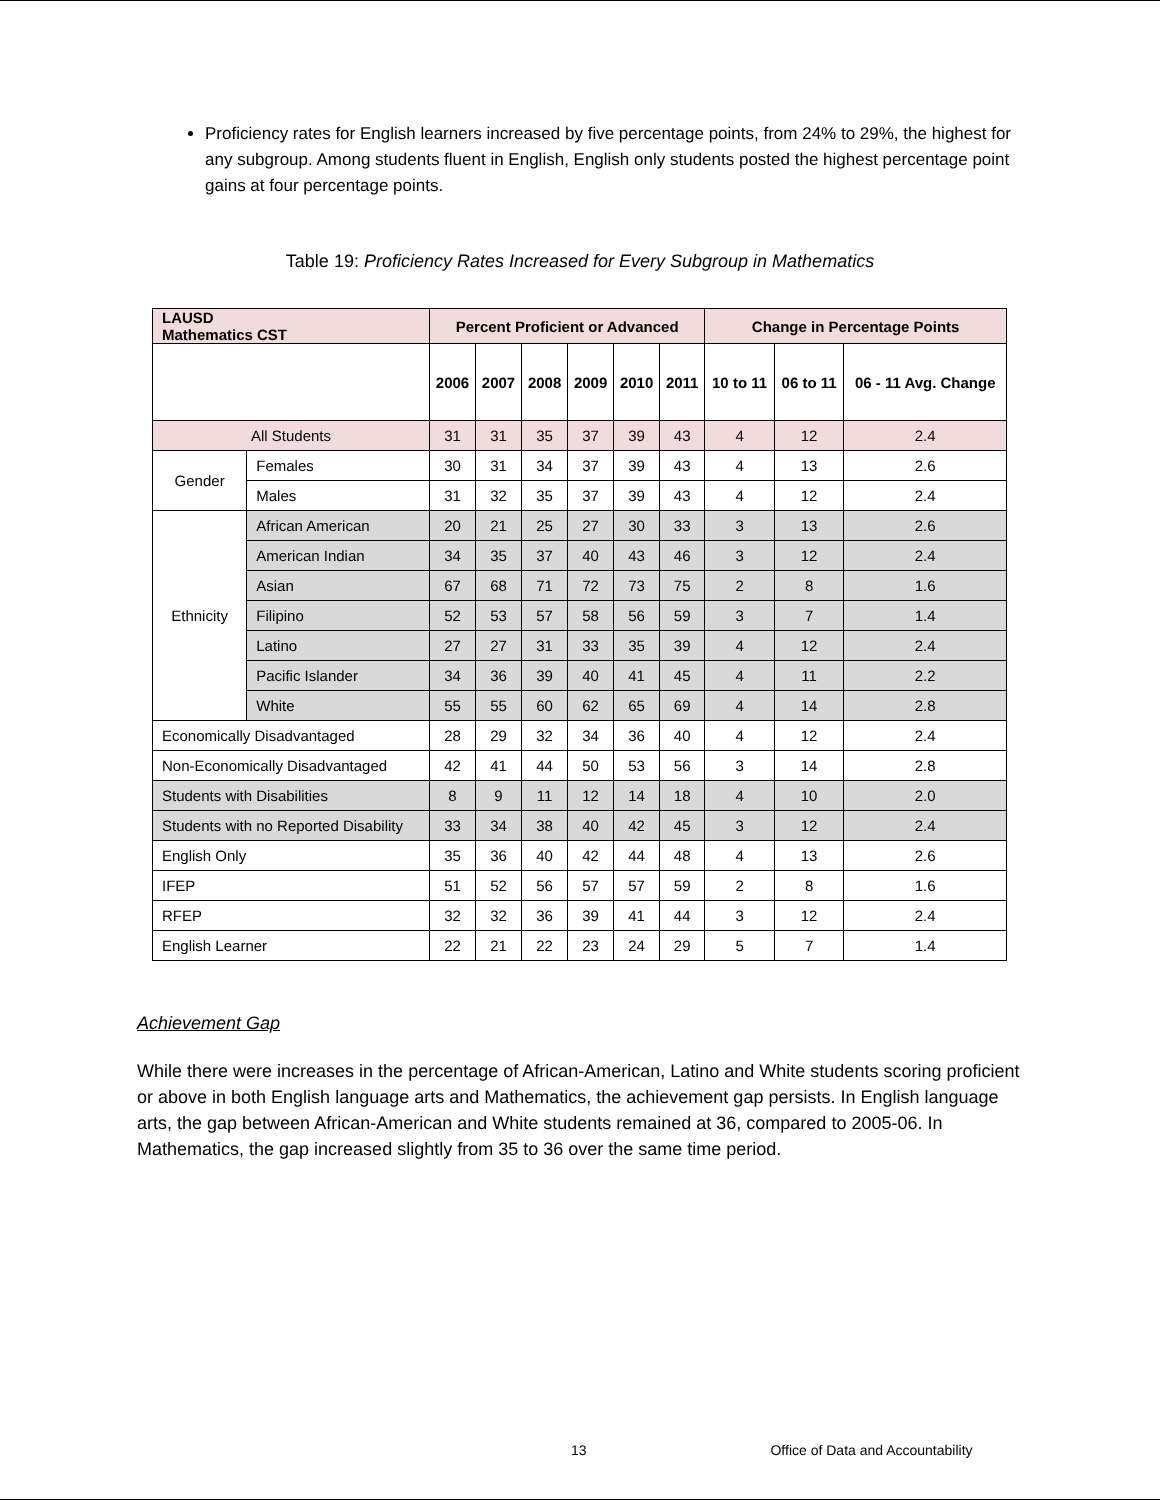Proficiency rates for English learners increased by five percentage points, from 24% to 29%, the highest for any subgroup. Among students fluent in English, English only students posted the highest percentage point gains at four percentage points.
Table 19: Proficiency Rates Increased for Every Subgroup in Mathematics
| LAUSD Mathematics CST | | Percent Proficient or Advanced | | | | | | Change in Percentage Points | | |
| --- | --- | --- | --- | --- | --- | --- | --- | --- | --- | --- |
| | | 2006 | 2007 | 2008 | 2009 | 2010 | 2011 | 10 to 11 | 06 to 11 | 06 - 11 Avg. Change |
| All Students | | 31 | 31 | 35 | 37 | 39 | 43 | 4 | 12 | 2.4 |
| Gender | Females | 30 | 31 | 34 | 37 | 39 | 43 | 4 | 13 | 2.6 |
| | Males | 31 | 32 | 35 | 37 | 39 | 43 | 4 | 12 | 2.4 |
| Ethnicity | African American | 20 | 21 | 25 | 27 | 30 | 33 | 3 | 13 | 2.6 |
| | American Indian | 34 | 35 | 37 | 40 | 43 | 46 | 3 | 12 | 2.4 |
| | Asian | 67 | 68 | 71 | 72 | 73 | 75 | 2 | 8 | 1.6 |
| | Filipino | 52 | 53 | 57 | 58 | 56 | 59 | 3 | 7 | 1.4 |
| | Latino | 27 | 27 | 31 | 33 | 35 | 39 | 4 | 12 | 2.4 |
| | Pacific Islander | 34 | 36 | 39 | 40 | 41 | 45 | 4 | 11 | 2.2 |
| | White | 55 | 55 | 60 | 62 | 65 | 69 | 4 | 14 | 2.8 |
| Economically Disadvantaged | | 28 | 29 | 32 | 34 | 36 | 40 | 4 | 12 | 2.4 |
| Non-Economically Disadvantaged | | 42 | 41 | 44 | 50 | 53 | 56 | 3 | 14 | 2.8 |
| Students with Disabilities | | 8 | 9 | 11 | 12 | 14 | 18 | 4 | 10 | 2.0 |
| Students with no Reported Disability | | 33 | 34 | 38 | 40 | 42 | 45 | 3 | 12 | 2.4 |
| English Only | | 35 | 36 | 40 | 42 | 44 | 48 | 4 | 13 | 2.6 |
| IFEP | | 51 | 52 | 56 | 57 | 57 | 59 | 2 | 8 | 1.6 |
| RFEP | | 32 | 32 | 36 | 39 | 41 | 44 | 3 | 12 | 2.4 |
| English Learner | | 22 | 21 | 22 | 23 | 24 | 29 | 5 | 7 | 1.4 |
Achievement Gap
While there were increases in the percentage of African-American, Latino and White students scoring proficient or above in both English language arts and Mathematics, the achievement gap persists. In English language arts, the gap between African-American and White students remained at 36, compared to 2005-06. In Mathematics, the gap increased slightly from 35 to 36 over the same time period.
13 Office of Data and Accountability